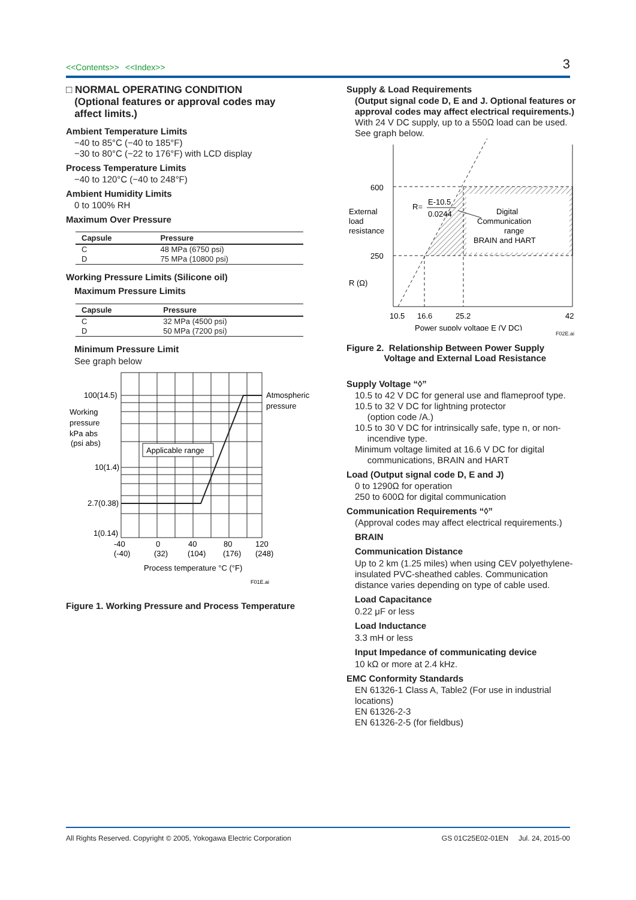<<Contents>> <<Index>>
3
□ NORMAL OPERATING CONDITION
(Optional features or approval codes may
affect limits.)
Ambient Temperature Limits
−40 to 85°C (−40 to 185°F)
−30 to 80°C (−22 to 176°F) with LCD display
Process Temperature Limits
−40 to 120°C (−40 to 248°F)
Ambient Humidity Limits
0 to 100% RH
Maximum Over Pressure
| Capsule | Pressure |
| --- | --- |
| C | 48 MPa (6750 psi) |
| D | 75 MPa (10800 psi) |
Working Pressure Limits (Silicone oil)
Maximum Pressure Limits
| Capsule | Pressure |
| --- | --- |
| C | 32 MPa (4500 psi) |
| D | 50 MPa (7200 psi) |
Minimum Pressure Limit
See graph below
Applicable range
100(14.5)
10(1.4)
2.7(0.38)
1(0.14)
Working
pressure
kPa abs
(psi abs)
Atmospheric
pressure
-40
0
40
80
120
(-40)
(32)
(104)
(176)
(248)
Process temperature °C (°F)
F01E.ai
Figure 1. Working Pressure and Process Temperature
Supply & Load Requirements
(Output signal code D, E and J. Optional features or approval codes may affect electrical requirements.)
With 24 V DC supply, up to a 550Ω load can be used. See graph below.
600
250
External
load
resistance
R (Ω)
R=
E-10.5
0.0244
Digital
Communication
range
BRAIN and HART
10.5
16.6
25.2
42
Power supply voltage E (V DC)
F02E.ai
Figure 2. Relationship Between Power Supply
Voltage and External Load Resistance
Supply Voltage “◊”
10.5 to 42 V DC for general use and flameproof type.
10.5 to 32 V DC for lightning protector
(option code /A.)
10.5 to 30 V DC for intrinsically safe, type n, or non-
incendive type.
Minimum voltage limited at 16.6 V DC for digital
communications, BRAIN and HART
Load (Output signal code D, E and J)
0 to 1290Ω for operation
250 to 600Ω for digital communication
Communication Requirements “◊”
(Approval codes may affect electrical requirements.)
BRAIN
Communication Distance
Up to 2 km (1.25 miles) when using CEV polyethylene-insulated PVC-sheathed cables. Communication distance varies depending on type of cable used.
Load Capacitance
0.22 μF or less
Load Inductance
3.3 mH or less
Input Impedance of communicating device
10 kΩ or more at 2.4 kHz.
EMC Conformity Standards
EN 61326-1 Class A, Table2 (For use in industrial locations)
EN 61326-2-3
EN 61326-2-5 (for fieldbus)
All Rights Reserved. Copyright © 2005, Yokogawa Electric Corporation GS 01C25E02-01EN Jul. 24, 2015-00